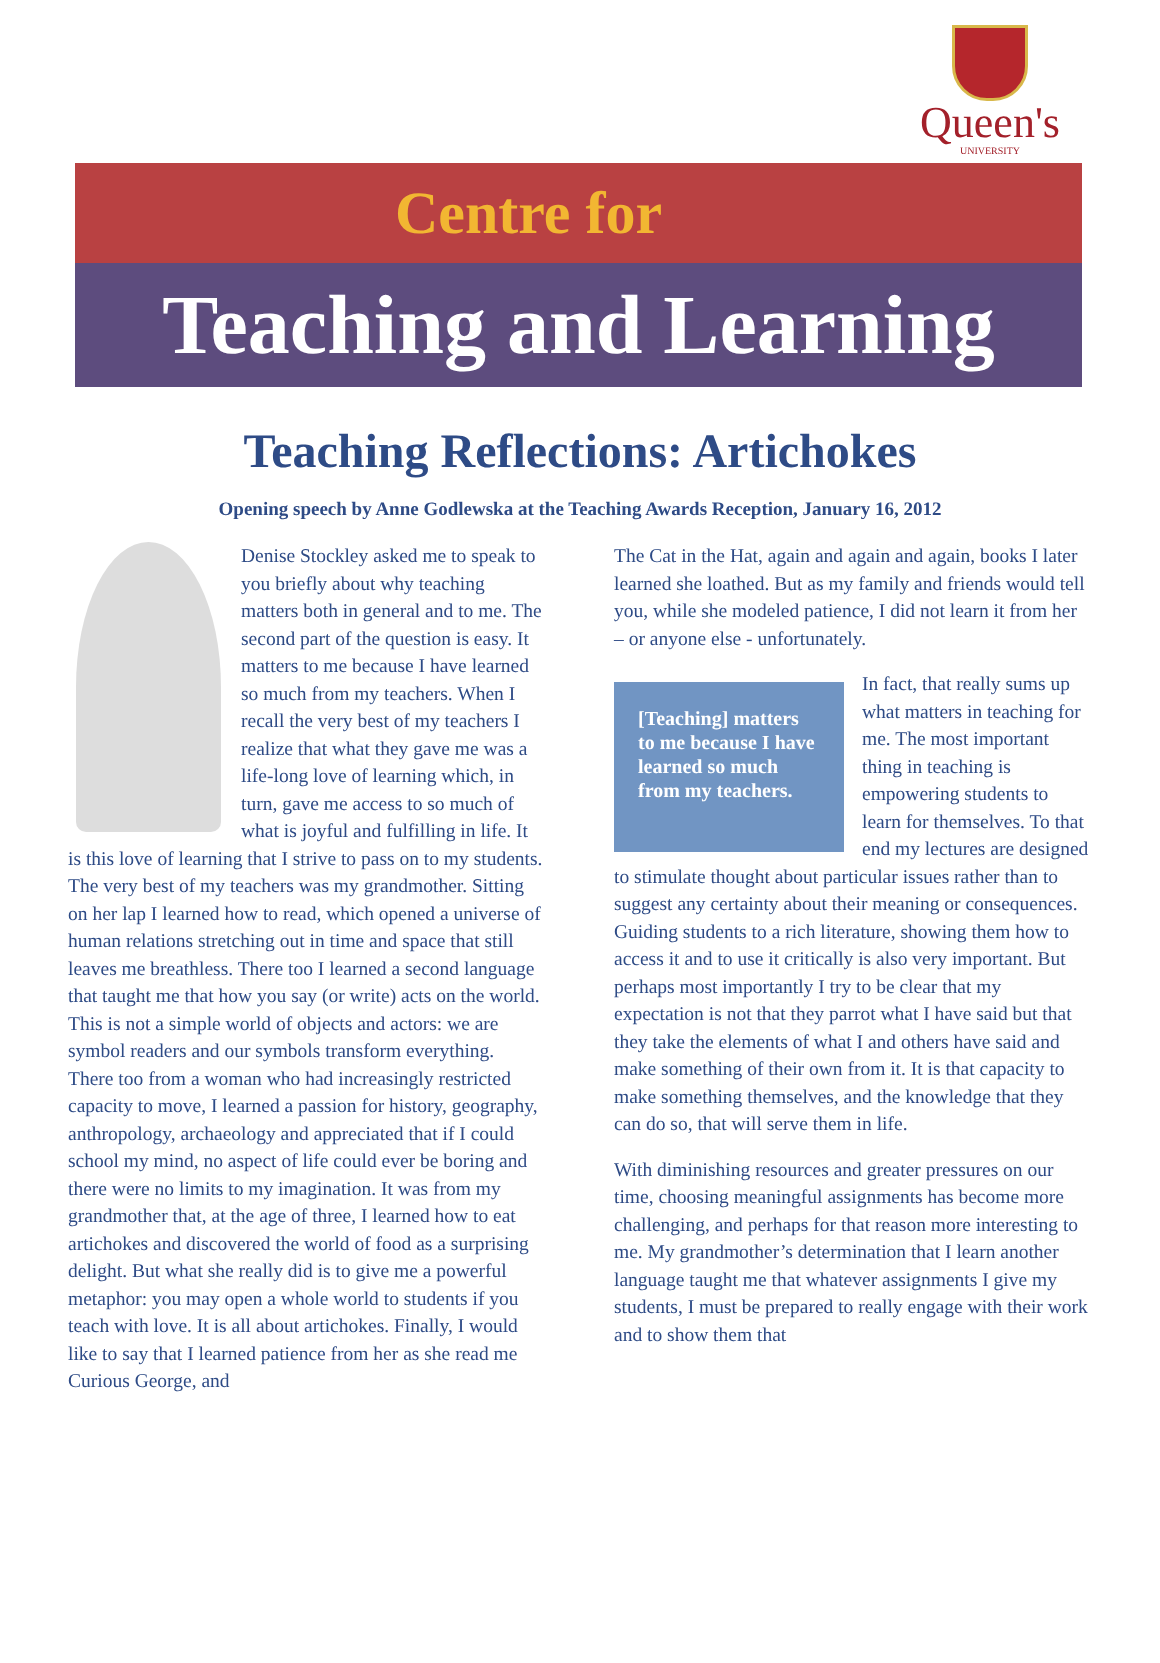Queen's
UNIVERSITY
Centre for
Teaching and Learning
Teaching Reflections: Artichokes
Opening speech by Anne Godlewska at the Teaching Awards Reception, January 16, 2012
Denise Stockley asked me to speak to you briefly about why teaching matters both in general and to me. The second part of the question is easy. It matters to me because I have learned so much from my teachers. When I recall the very best of my teachers I realize that what they gave me was a life-long love of learning which, in turn, gave me access to so much of what is joyful and fulfilling in life. It is this love of learning that I strive to pass on to my students. The very best of my teachers was my grandmother. Sitting on her lap I learned how to read, which opened a universe of human relations stretching out in time and space that still leaves me breathless. There too I learned a second language that taught me that how you say (or write) acts on the world. This is not a simple world of objects and actors: we are symbol readers and our symbols transform everything. There too from a woman who had increasingly restricted capacity to move, I learned a passion for history, geography, anthropology, archaeology and appreciated that if I could school my mind, no aspect of life could ever be boring and there were no limits to my imagination. It was from my grandmother that, at the age of three, I learned how to eat artichokes and discovered the world of food as a surprising delight. But what she really did is to give me a powerful metaphor: you may open a whole world to students if you teach with love. It is all about artichokes. Finally, I would like to say that I learned patience from her as she read me Curious George, and
The Cat in the Hat, again and again and again, books I later learned she loathed. But as my family and friends would tell you, while she modeled patience, I did not learn it from her – or anyone else - unfortunately.
[Teaching] matters to me because I have learned so much from my teachers.
In fact, that really sums up what matters in teaching for me. The most important thing in teaching is empowering students to learn for themselves. To that end my lectures are designed to stimulate thought about particular issues rather than to suggest any certainty about their meaning or consequences. Guiding students to a rich literature, showing them how to access it and to use it critically is also very important. But perhaps most importantly I try to be clear that my expectation is not that they parrot what I have said but that they take the elements of what I and others have said and make something of their own from it. It is that capacity to make something themselves, and the knowledge that they can do so, that will serve them in life.
With diminishing resources and greater pressures on our time, choosing meaningful assignments has become more challenging, and perhaps for that reason more interesting to me. My grandmother’s determination that I learn another language taught me that whatever assignments I give my students, I must be prepared to really engage with their work and to show them that